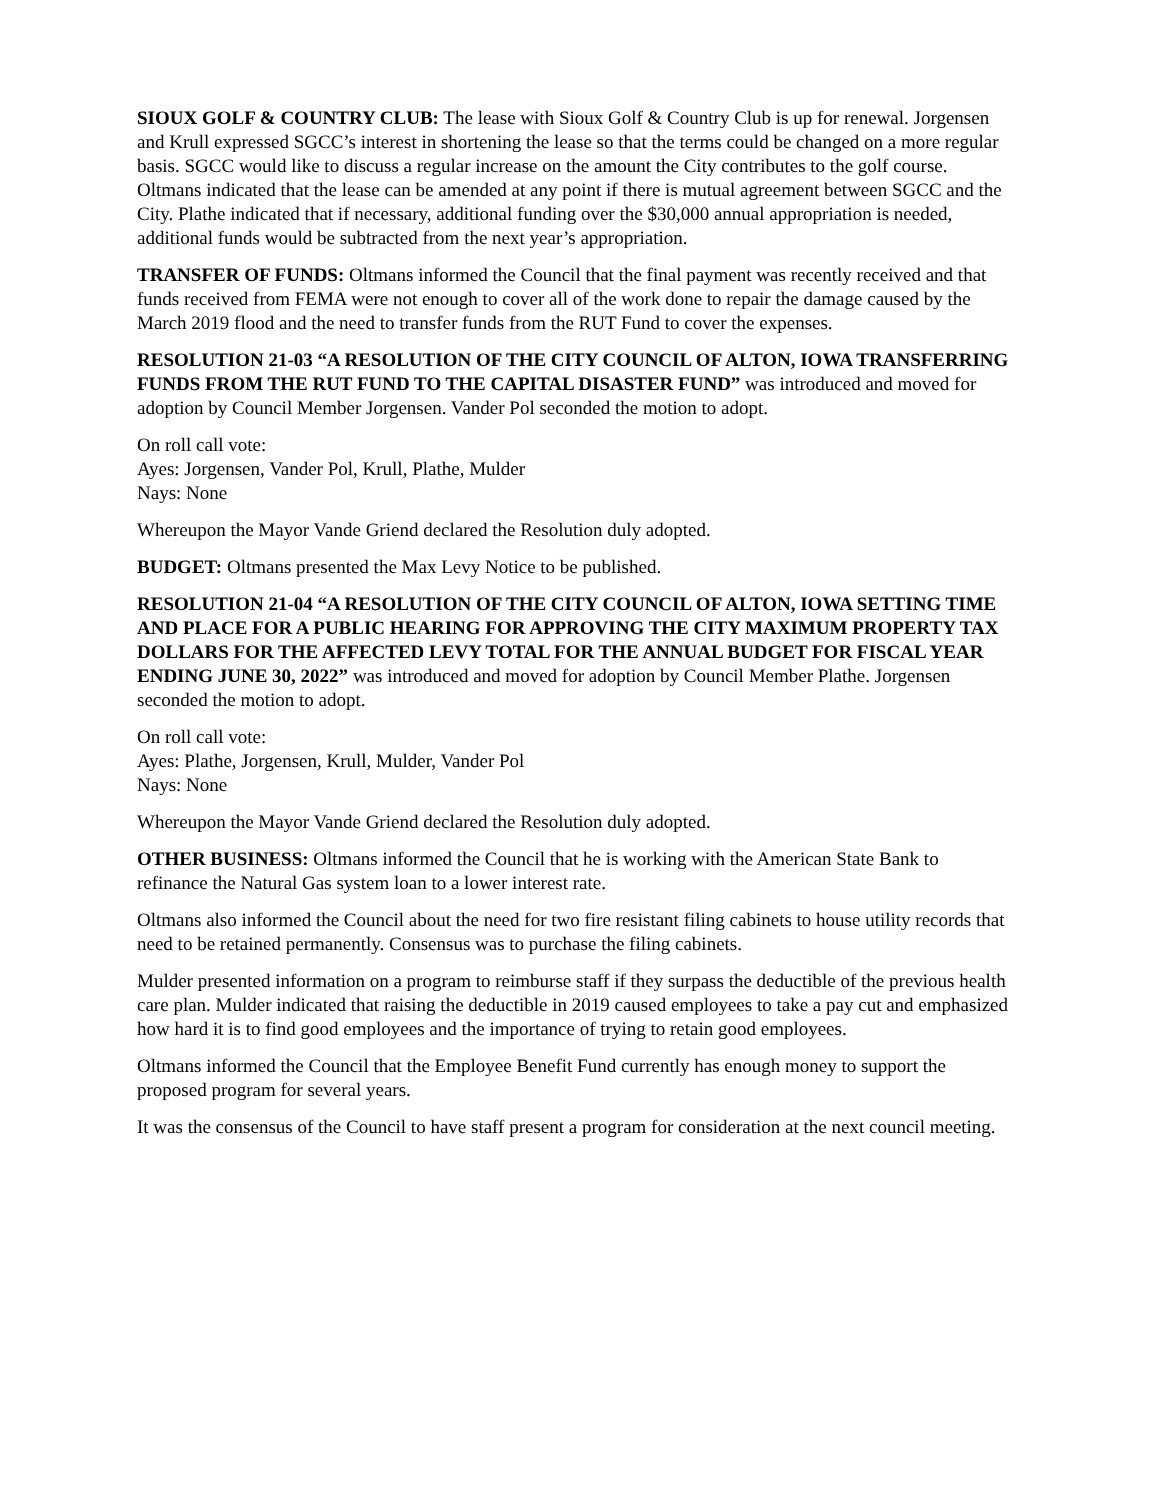SIOUX GOLF & COUNTRY CLUB: The lease with Sioux Golf & Country Club is up for renewal. Jorgensen and Krull expressed SGCC’s interest in shortening the lease so that the terms could be changed on a more regular basis. SGCC would like to discuss a regular increase on the amount the City contributes to the golf course. Oltmans indicated that the lease can be amended at any point if there is mutual agreement between SGCC and the City. Plathe indicated that if necessary, additional funding over the $30,000 annual appropriation is needed, additional funds would be subtracted from the next year’s appropriation.
TRANSFER OF FUNDS: Oltmans informed the Council that the final payment was recently received and that funds received from FEMA were not enough to cover all of the work done to repair the damage caused by the March 2019 flood and the need to transfer funds from the RUT Fund to cover the expenses.
RESOLUTION 21-03 “A RESOLUTION OF THE CITY COUNCIL OF ALTON, IOWA TRANSFERRING FUNDS FROM THE RUT FUND TO THE CAPITAL DISASTER FUND” was introduced and moved for adoption by Council Member Jorgensen. Vander Pol seconded the motion to adopt.
On roll call vote:
Ayes: Jorgensen, Vander Pol, Krull, Plathe, Mulder
Nays: None
Whereupon the Mayor Vande Griend declared the Resolution duly adopted.
BUDGET: Oltmans presented the Max Levy Notice to be published.
RESOLUTION 21-04 “A RESOLUTION OF THE CITY COUNCIL OF ALTON, IOWA SETTING TIME AND PLACE FOR A PUBLIC HEARING FOR APPROVING THE CITY MAXIMUM PROPERTY TAX DOLLARS FOR THE AFFECTED LEVY TOTAL FOR THE ANNUAL BUDGET FOR FISCAL YEAR ENDING JUNE 30, 2022” was introduced and moved for adoption by Council Member Plathe. Jorgensen seconded the motion to adopt.
On roll call vote:
Ayes: Plathe, Jorgensen, Krull, Mulder, Vander Pol
Nays: None
Whereupon the Mayor Vande Griend declared the Resolution duly adopted.
OTHER BUSINESS: Oltmans informed the Council that he is working with the American State Bank to refinance the Natural Gas system loan to a lower interest rate.
Oltmans also informed the Council about the need for two fire resistant filing cabinets to house utility records that need to be retained permanently. Consensus was to purchase the filing cabinets.
Mulder presented information on a program to reimburse staff if they surpass the deductible of the previous health care plan. Mulder indicated that raising the deductible in 2019 caused employees to take a pay cut and emphasized how hard it is to find good employees and the importance of trying to retain good employees.
Oltmans informed the Council that the Employee Benefit Fund currently has enough money to support the proposed program for several years.
It was the consensus of the Council to have staff present a program for consideration at the next council meeting.